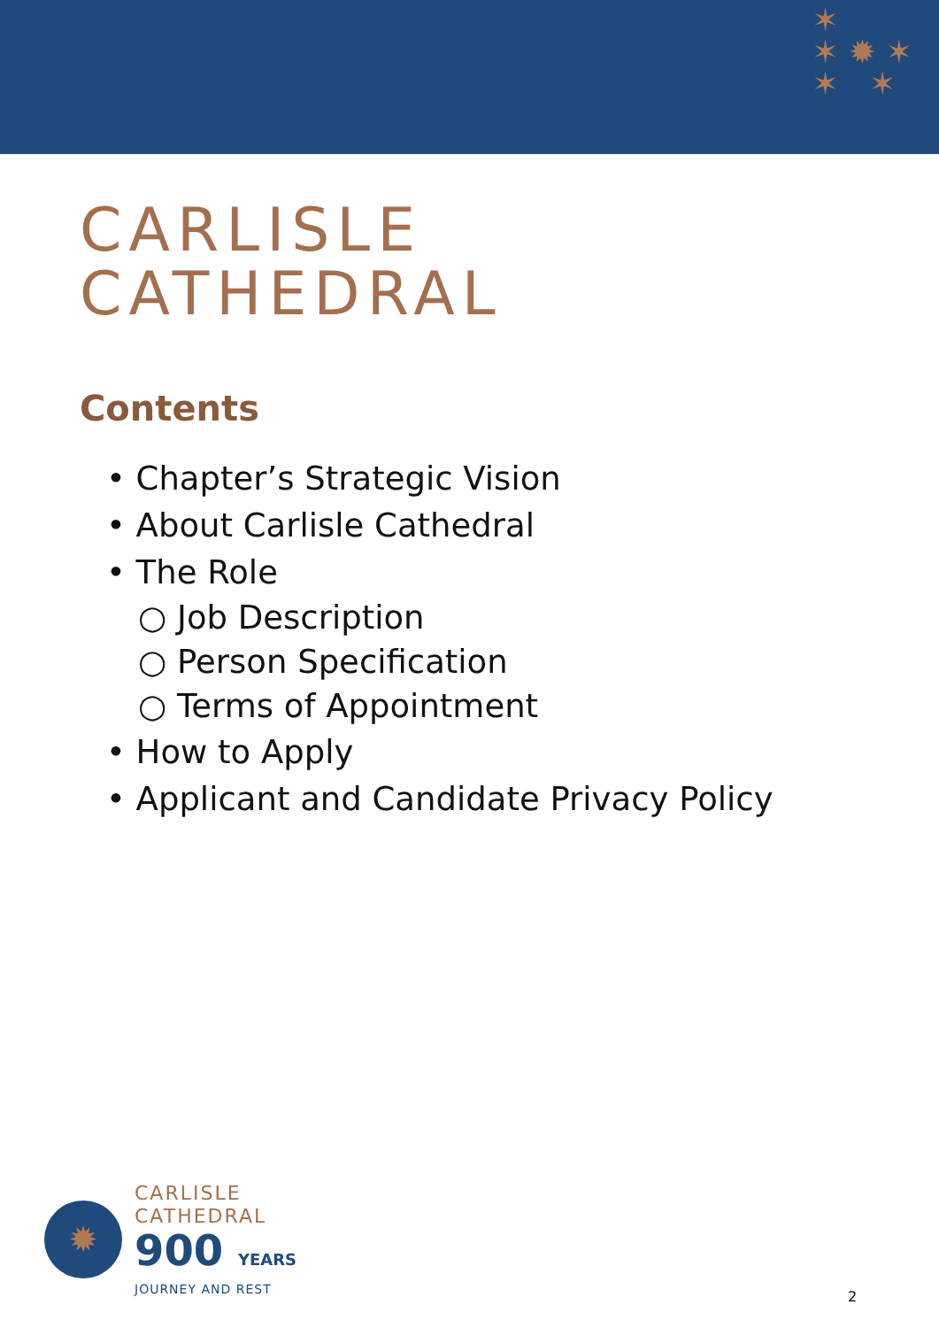✶
✶ ✹ ✶
✶ ✶
CARLISLE
CATHEDRAL
Contents
• Chapter’s Strategic Vision
• About Carlisle Cathedral
• The Role
○ Job Description
○ Person Specification
○ Terms of Appointment
• How to Apply
• Applicant and Candidate Privacy Policy
✹
CARLISLE
CATHEDRAL
900 YEARS
JOURNEY AND REST
2